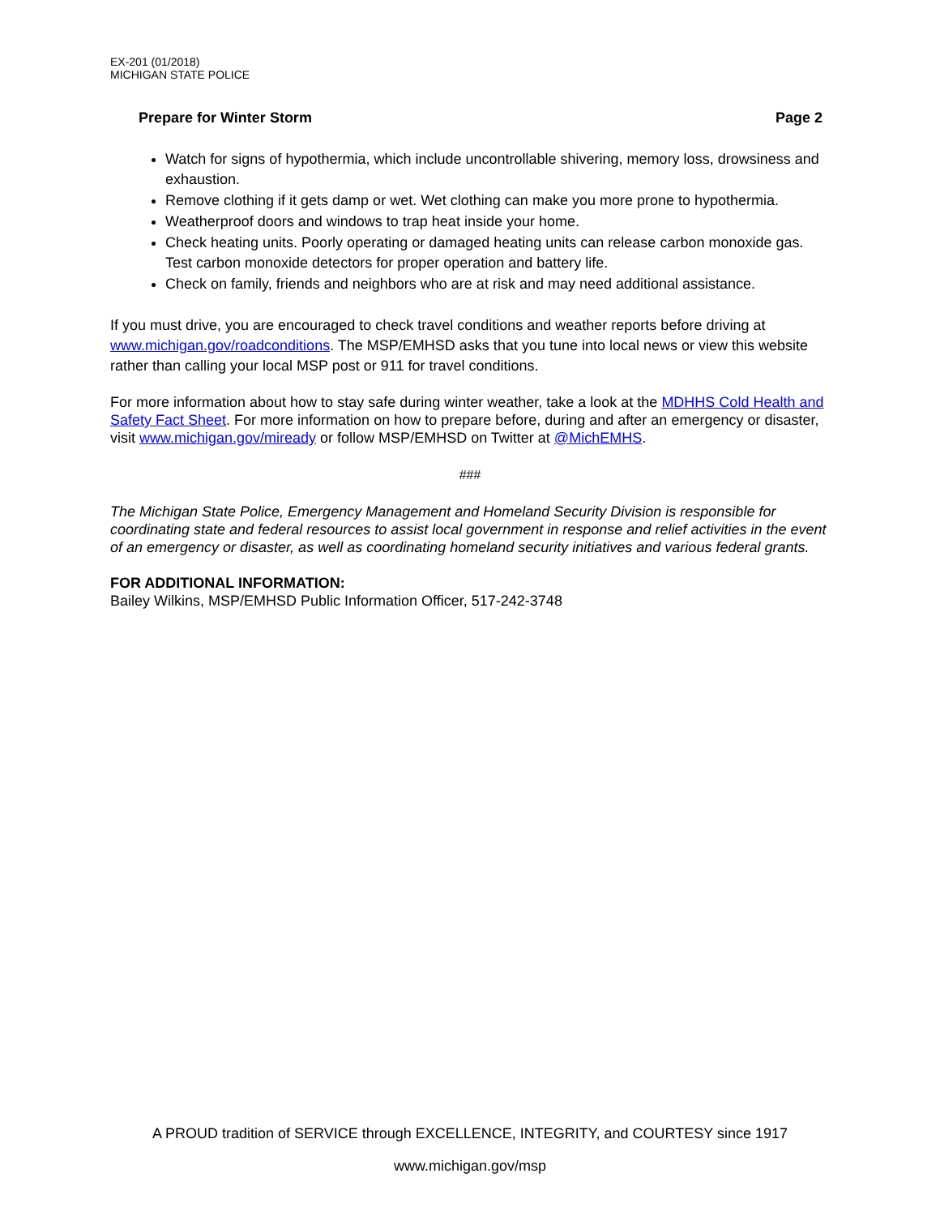EX-201 (01/2018)
MICHIGAN STATE POLICE
Prepare for Winter Storm Page 2
Watch for signs of hypothermia, which include uncontrollable shivering, memory loss, drowsiness and exhaustion.
Remove clothing if it gets damp or wet. Wet clothing can make you more prone to hypothermia.
Weatherproof doors and windows to trap heat inside your home.
Check heating units. Poorly operating or damaged heating units can release carbon monoxide gas. Test carbon monoxide detectors for proper operation and battery life.
Check on family, friends and neighbors who are at risk and may need additional assistance.
If you must drive, you are encouraged to check travel conditions and weather reports before driving at www.michigan.gov/roadconditions. The MSP/EMHSD asks that you tune into local news or view this website rather than calling your local MSP post or 911 for travel conditions.
For more information about how to stay safe during winter weather, take a look at the MDHHS Cold Health and Safety Fact Sheet. For more information on how to prepare before, during and after an emergency or disaster, visit www.michigan.gov/miready or follow MSP/EMHSD on Twitter at @MichEMHS.
###
The Michigan State Police, Emergency Management and Homeland Security Division is responsible for coordinating state and federal resources to assist local government in response and relief activities in the event of an emergency or disaster, as well as coordinating homeland security initiatives and various federal grants.
FOR ADDITIONAL INFORMATION:
Bailey Wilkins, MSP/EMHSD Public Information Officer, 517-242-3748
A PROUD tradition of SERVICE through EXCELLENCE, INTEGRITY, and COURTESY since 1917
www.michigan.gov/msp